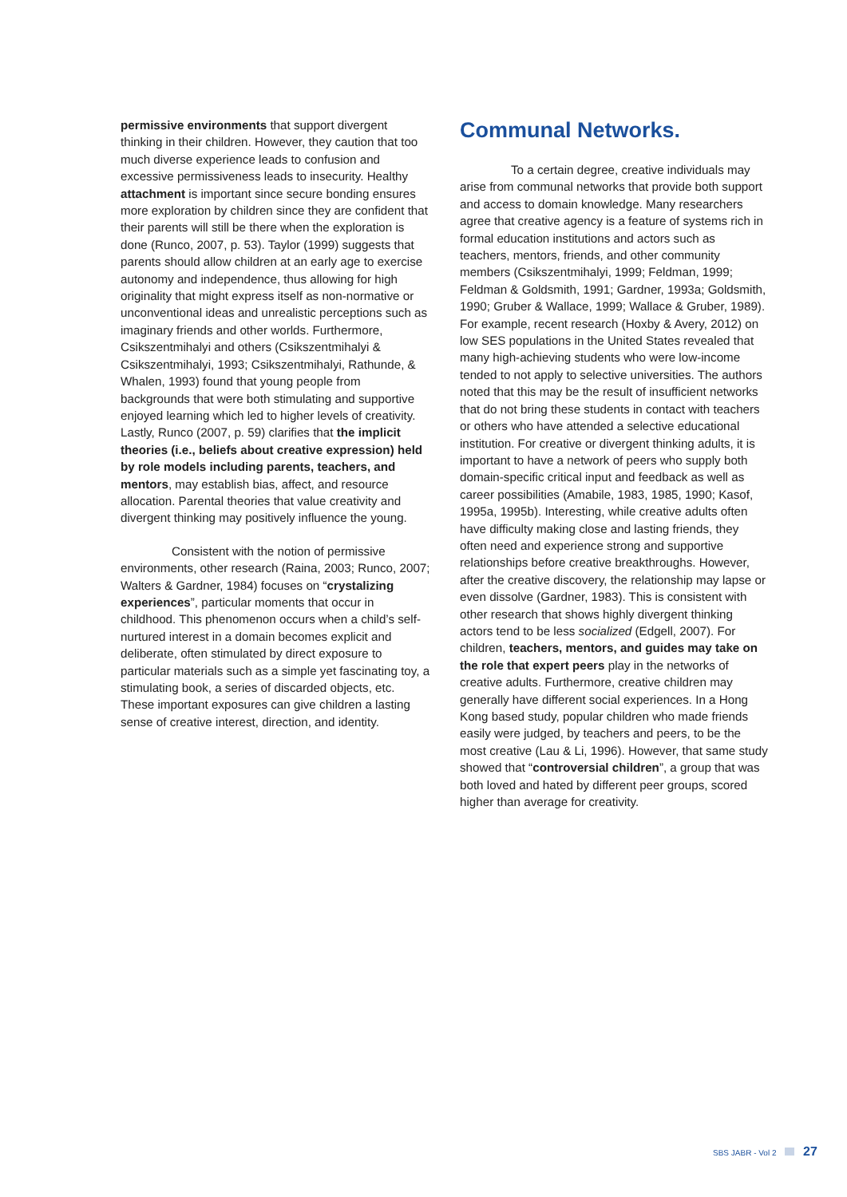permissive environments that support divergent thinking in their children. However, they caution that too much diverse experience leads to confusion and excessive permissiveness leads to insecurity. Healthy attachment is important since secure bonding ensures more exploration by children since they are confident that their parents will still be there when the exploration is done (Runco, 2007, p. 53). Taylor (1999) suggests that parents should allow children at an early age to exercise autonomy and independence, thus allowing for high originality that might express itself as non-normative or unconventional ideas and unrealistic perceptions such as imaginary friends and other worlds. Furthermore, Csikszentmihalyi and others (Csikszentmihalyi & Csikszentmihalyi, 1993; Csikszentmihalyi, Rathunde, & Whalen, 1993) found that young people from backgrounds that were both stimulating and supportive enjoyed learning which led to higher levels of creativity. Lastly, Runco (2007, p. 59) clarifies that the implicit theories (i.e., beliefs about creative expression) held by role models including parents, teachers, and mentors, may establish bias, affect, and resource allocation. Parental theories that value creativity and divergent thinking may positively influence the young.
Consistent with the notion of permissive environments, other research (Raina, 2003; Runco, 2007; Walters & Gardner, 1984) focuses on “crystalizing experiences”, particular moments that occur in childhood. This phenomenon occurs when a child’s self-nurtured interest in a domain becomes explicit and deliberate, often stimulated by direct exposure to particular materials such as a simple yet fascinating toy, a stimulating book, a series of discarded objects, etc. These important exposures can give children a lasting sense of creative interest, direction, and identity.
Communal Networks.
To a certain degree, creative individuals may arise from communal networks that provide both support and access to domain knowledge. Many researchers agree that creative agency is a feature of systems rich in formal education institutions and actors such as teachers, mentors, friends, and other community members (Csikszentmihalyi, 1999; Feldman, 1999; Feldman & Goldsmith, 1991; Gardner, 1993a; Goldsmith, 1990; Gruber & Wallace, 1999; Wallace & Gruber, 1989). For example, recent research (Hoxby & Avery, 2012) on low SES populations in the United States revealed that many high-achieving students who were low-income tended to not apply to selective universities. The authors noted that this may be the result of insufficient networks that do not bring these students in contact with teachers or others who have attended a selective educational institution. For creative or divergent thinking adults, it is important to have a network of peers who supply both domain-specific critical input and feedback as well as career possibilities (Amabile, 1983, 1985, 1990; Kasof, 1995a, 1995b). Interesting, while creative adults often have difficulty making close and lasting friends, they often need and experience strong and supportive relationships before creative breakthroughs. However, after the creative discovery, the relationship may lapse or even dissolve (Gardner, 1983). This is consistent with other research that shows highly divergent thinking actors tend to be less socialized (Edgell, 2007). For children, teachers, mentors, and guides may take on the role that expert peers play in the networks of creative adults. Furthermore, creative children may generally have different social experiences. In a Hong Kong based study, popular children who made friends easily were judged, by teachers and peers, to be the most creative (Lau & Li, 1996). However, that same study showed that “controversial children”, a group that was both loved and hated by different peer groups, scored higher than average for creativity.
SBS JABR - Vol 2 27